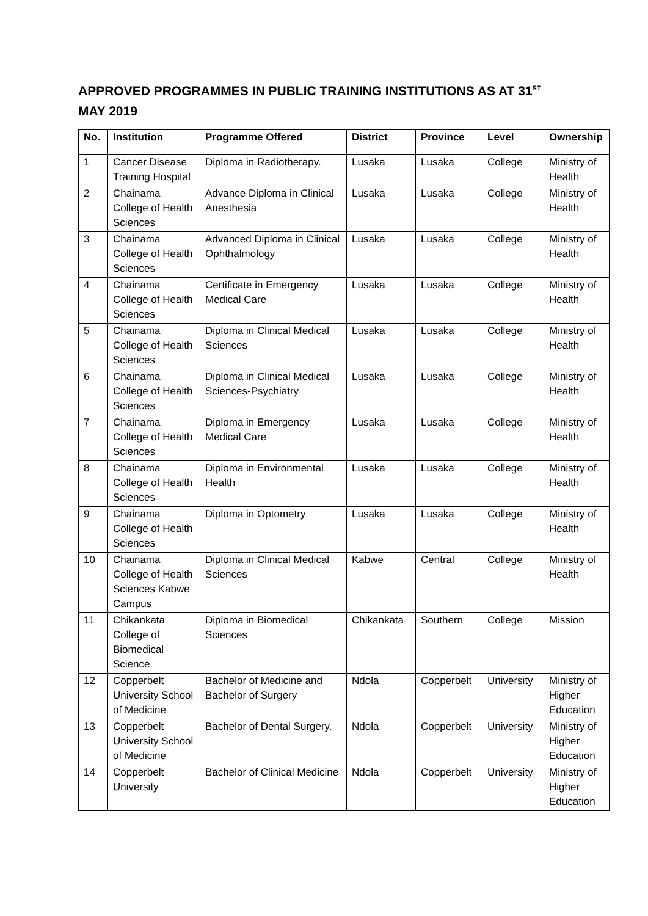APPROVED PROGRAMMES IN PUBLIC TRAINING INSTITUTIONS AS AT 31<sup>ST</sup>
MAY 2019
| No. | Institution | Programme Offered | District | Province | Level | Ownership |
| --- | --- | --- | --- | --- | --- | --- |
| 1 | Cancer Disease Training Hospital | Diploma in Radiotherapy. | Lusaka | Lusaka | College | Ministry of Health |
| 2 | Chainama College of Health Sciences | Advance Diploma in Clinical Anesthesia | Lusaka | Lusaka | College | Ministry of Health |
| 3 | Chainama College of Health Sciences | Advanced Diploma in Clinical Ophthalmology | Lusaka | Lusaka | College | Ministry of Health |
| 4 | Chainama College of Health Sciences | Certificate in Emergency Medical Care | Lusaka | Lusaka | College | Ministry of Health |
| 5 | Chainama College of Health Sciences | Diploma in Clinical Medical Sciences | Lusaka | Lusaka | College | Ministry of Health |
| 6 | Chainama College of Health Sciences | Diploma in Clinical Medical Sciences-Psychiatry | Lusaka | Lusaka | College | Ministry of Health |
| 7 | Chainama College of Health Sciences | Diploma in Emergency Medical Care | Lusaka | Lusaka | College | Ministry of Health |
| 8 | Chainama College of Health Sciences | Diploma in Environmental Health | Lusaka | Lusaka | College | Ministry of Health |
| 9 | Chainama College of Health Sciences | Diploma in Optometry | Lusaka | Lusaka | College | Ministry of Health |
| 10 | Chainama College of Health Sciences Kabwe Campus | Diploma in Clinical Medical Sciences | Kabwe | Central | College | Ministry of Health |
| 11 | Chikankata College of Biomedical Science | Diploma in Biomedical Sciences | Chikankata | Southern | College | Mission |
| 12 | Copperbelt University School of Medicine | Bachelor of Medicine and Bachelor of Surgery | Ndola | Copperbelt | University | Ministry of Higher Education |
| 13 | Copperbelt University School of Medicine | Bachelor of Dental Surgery. | Ndola | Copperbelt | University | Ministry of Higher Education |
| 14 | Copperbelt University | Bachelor of Clinical Medicine | Ndola | Copperbelt | University | Ministry of Higher Education |